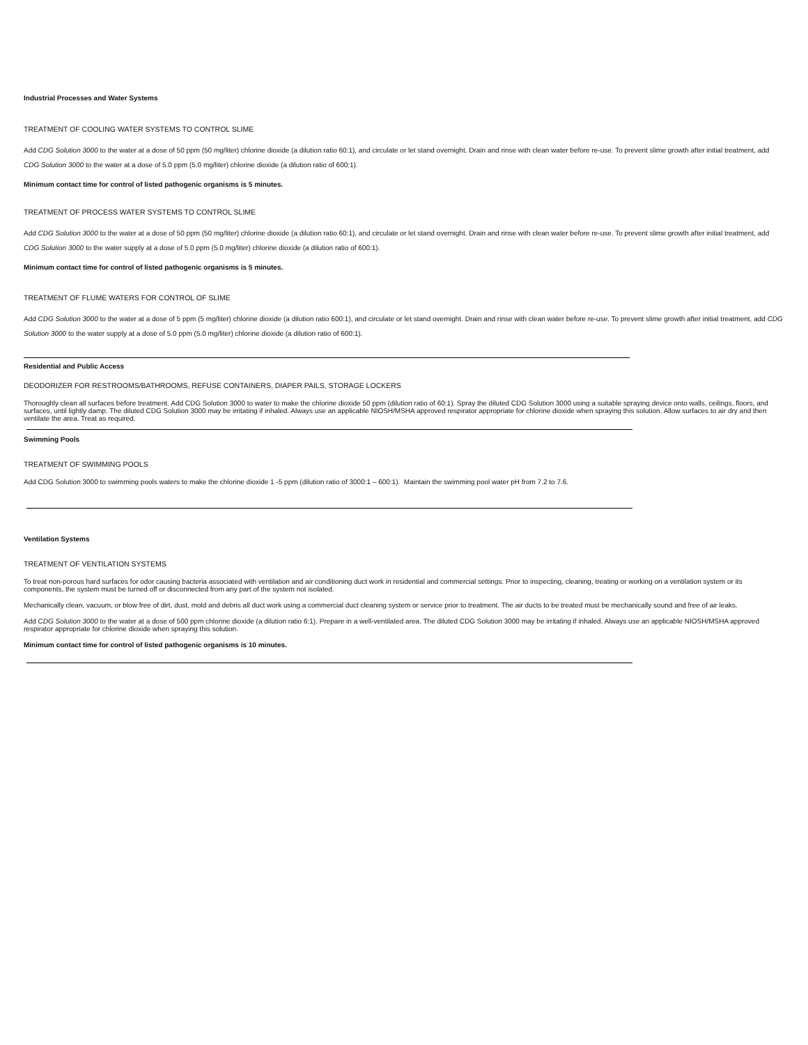Industrial Processes and Water Systems
TREATMENT OF COOLING WATER SYSTEMS TO CONTROL SLIME
Add CDG Solution 3000 to the water at a dose of 50 ppm (50 mg/liter) chlorine dioxide (a dilution ratio 60:1), and circulate or let stand overnight. Drain and rinse with clean water before re-use. To prevent slime growth after initial treatment, add CDG Solution 3000 to the water at a dose of 5.0 ppm (5.0 mg/liter) chlorine dioxide (a dilution ratio of 600:1).
Minimum contact time for control of listed pathogenic organisms is 5 minutes.
TREATMENT OF PROCESS WATER SYSTEMS TO CONTROL SLIME
Add CDG Solution 3000 to the water at a dose of 50 ppm (50 mg/liter) chlorine dioxide (a dilution ratio 60:1), and circulate or let stand overnight. Drain and rinse with clean water before re-use. To prevent slime growth after initial treatment, add CDG Solution 3000 to the water supply at a dose of 5.0 ppm (5.0 mg/liter) chlorine dioxide (a dilution ratio of 600:1).
Minimum contact time for control of listed pathogenic organisms is 5 minutes.
TREATMENT OF FLUME WATERS FOR CONTROL OF SLIME
Add CDG Solution 3000 to the water at a dose of 5 ppm (5 mg/liter) chlorine dioxide (a dilution ratio 600:1), and circulate or let stand overnight. Drain and rinse with clean water before re-use. To prevent slime growth after initial treatment, add CDG Solution 3000 to the water supply at a dose of 5.0 ppm (5.0 mg/liter) chlorine dioxide (a dilution ratio of 600:1).
Residential and Public Access
DEODORIZER FOR RESTROOMS/BATHROOMS, REFUSE CONTAINERS, DIAPER PAILS, STORAGE LOCKERS
Thoroughly clean all surfaces before treatment. Add CDG Solution 3000 to water to make the chlorine dioxide 50 ppm (dilution ratio of 60:1). Spray the diluted CDG Solution 3000 using a suitable spraying device onto walls, ceilings, floors, and surfaces, until lightly damp. The diluted CDG Solution 3000 may be irritating if inhaled. Always use an applicable NIOSH/MSHA approved respirator appropriate for chlorine dioxide when spraying this solution. Allow surfaces to air dry and then ventilate the area. Treat as required.
Swimming Pools
TREATMENT OF SWIMMING POOLS
Add CDG Solution 3000 to swimming pools waters to make the chlorine dioxide 1 -5 ppm (dilution ratio of 3000:1 – 600:1). Maintain the swimming pool water pH from 7.2 to 7.6.
Ventilation Systems
TREATMENT OF VENTILATION SYSTEMS
To treat non-porous hard surfaces for odor causing bacteria associated with ventilation and air conditioning duct work in residential and commercial settings. Prior to inspecting, cleaning, treating or working on a ventilation system or its components, the system must be turned off or disconnected from any part of the system not isolated.
Mechanically clean, vacuum, or blow free of dirt, dust, mold and debris all duct work using a commercial duct cleaning system or service prior to treatment. The air ducts to be treated must be mechanically sound and free of air leaks.
Add CDG Solution 3000 to the water at a dose of 500 ppm chlorine dioxide (a dilution ratio 6:1). Prepare in a well-ventilated area. The diluted CDG Solution 3000 may be irritating if inhaled. Always use an applicable NIOSH/MSHA approved respirator appropriate for chlorine dioxide when spraying this solution.
Minimum contact time for control of listed pathogenic organisms is 10 minutes.